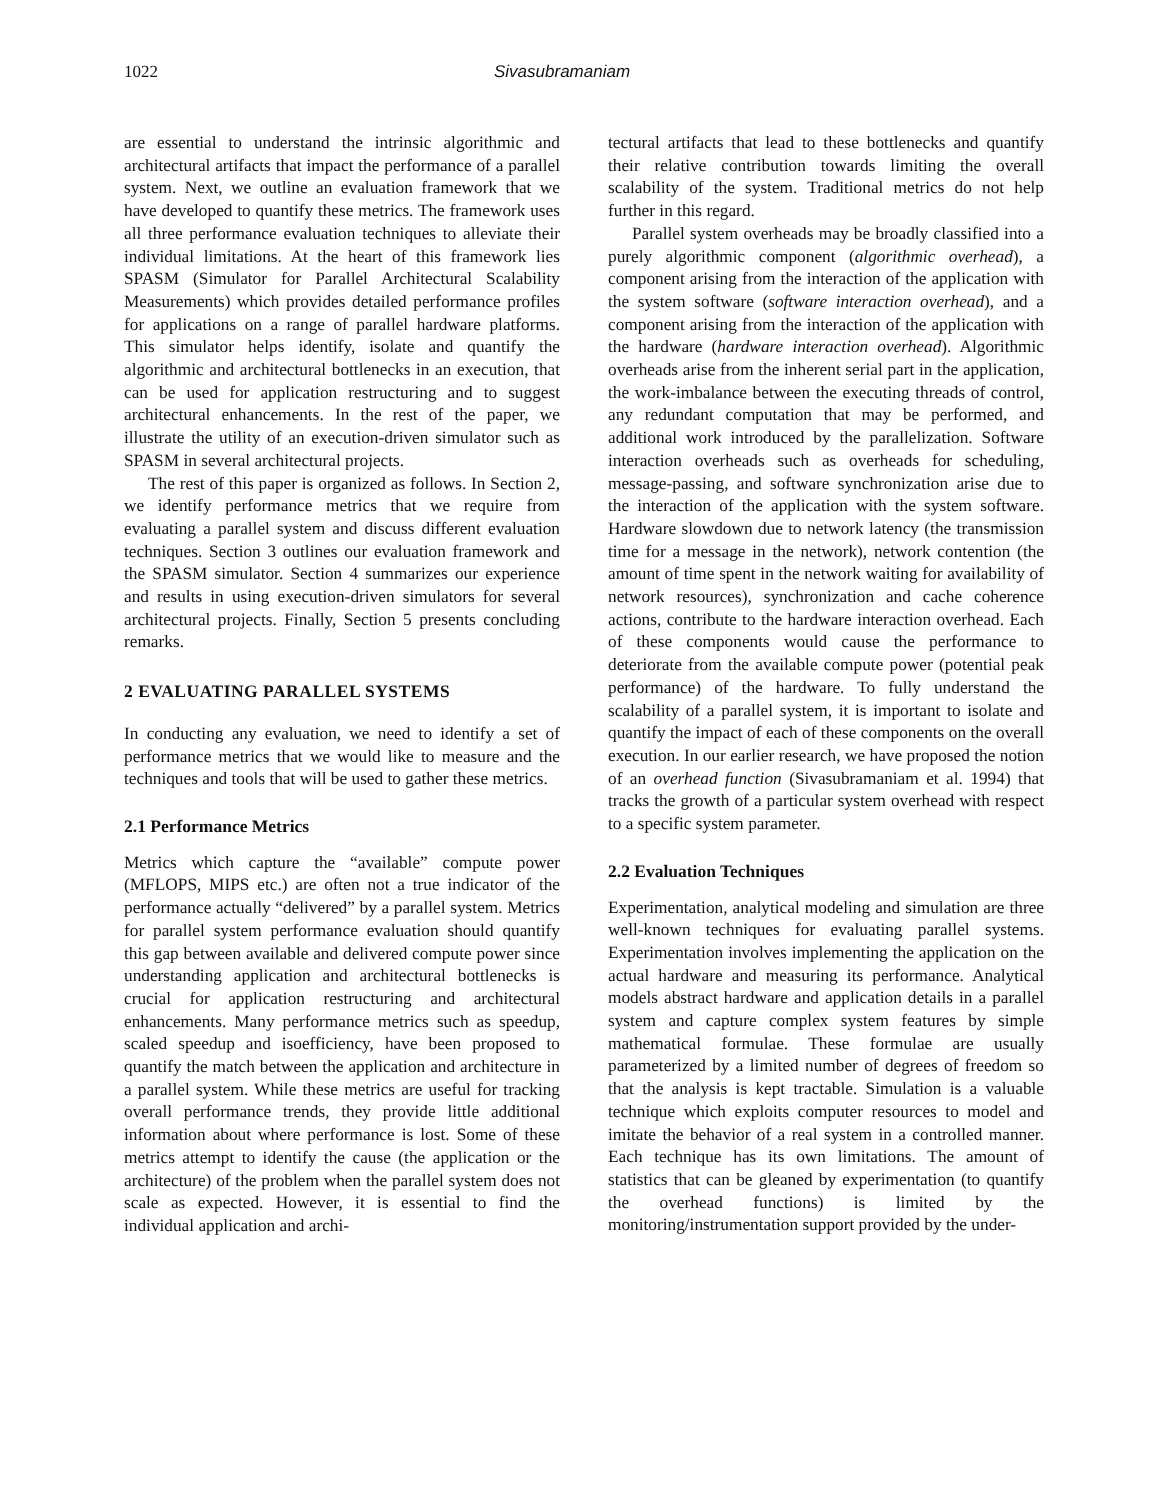1022 Sivasubramaniam
are essential to understand the intrinsic algorithmic and architectural artifacts that impact the performance of a parallel system. Next, we outline an evaluation framework that we have developed to quantify these metrics. The framework uses all three performance evaluation techniques to alleviate their individual limitations. At the heart of this framework lies SPASM (Simulator for Parallel Architectural Scalability Measurements) which provides detailed performance profiles for applications on a range of parallel hardware platforms. This simulator helps identify, isolate and quantify the algorithmic and architectural bottlenecks in an execution, that can be used for application restructuring and to suggest architectural enhancements. In the rest of the paper, we illustrate the utility of an execution-driven simulator such as SPASM in several architectural projects.
The rest of this paper is organized as follows. In Section 2, we identify performance metrics that we require from evaluating a parallel system and discuss different evaluation techniques. Section 3 outlines our evaluation framework and the SPASM simulator. Section 4 summarizes our experience and results in using execution-driven simulators for several architectural projects. Finally, Section 5 presents concluding remarks.
2 EVALUATING PARALLEL SYSTEMS
In conducting any evaluation, we need to identify a set of performance metrics that we would like to measure and the techniques and tools that will be used to gather these metrics.
2.1 Performance Metrics
Metrics which capture the “available” compute power (MFLOPS, MIPS etc.) are often not a true indicator of the performance actually “delivered” by a parallel system. Metrics for parallel system performance evaluation should quantify this gap between available and delivered compute power since understanding application and architectural bottlenecks is crucial for application restructuring and architectural enhancements. Many performance metrics such as speedup, scaled speedup and isoefficiency, have been proposed to quantify the match between the application and architecture in a parallel system. While these metrics are useful for tracking overall performance trends, they provide little additional information about where performance is lost. Some of these metrics attempt to identify the cause (the application or the architecture) of the problem when the parallel system does not scale as expected. However, it is essential to find the individual application and archi-
tectural artifacts that lead to these bottlenecks and quantify their relative contribution towards limiting the overall scalability of the system. Traditional metrics do not help further in this regard.
Parallel system overheads may be broadly classified into a purely algorithmic component (algorithmic overhead), a component arising from the interaction of the application with the system software (software interaction overhead), and a component arising from the interaction of the application with the hardware (hardware interaction overhead). Algorithmic overheads arise from the inherent serial part in the application, the work-imbalance between the executing threads of control, any redundant computation that may be performed, and additional work introduced by the parallelization. Software interaction overheads such as overheads for scheduling, message-passing, and software synchronization arise due to the interaction of the application with the system software. Hardware slowdown due to network latency (the transmission time for a message in the network), network contention (the amount of time spent in the network waiting for availability of network resources), synchronization and cache coherence actions, contribute to the hardware interaction overhead. Each of these components would cause the performance to deteriorate from the available compute power (potential peak performance) of the hardware. To fully understand the scalability of a parallel system, it is important to isolate and quantify the impact of each of these components on the overall execution. In our earlier research, we have proposed the notion of an overhead function (Sivasubramaniam et al. 1994) that tracks the growth of a particular system overhead with respect to a specific system parameter.
2.2 Evaluation Techniques
Experimentation, analytical modeling and simulation are three well-known techniques for evaluating parallel systems. Experimentation involves implementing the application on the actual hardware and measuring its performance. Analytical models abstract hardware and application details in a parallel system and capture complex system features by simple mathematical formulae. These formulae are usually parameterized by a limited number of degrees of freedom so that the analysis is kept tractable. Simulation is a valuable technique which exploits computer resources to model and imitate the behavior of a real system in a controlled manner. Each technique has its own limitations. The amount of statistics that can be gleaned by experimentation (to quantify the overhead functions) is limited by the monitoring/instrumentation support provided by the under-